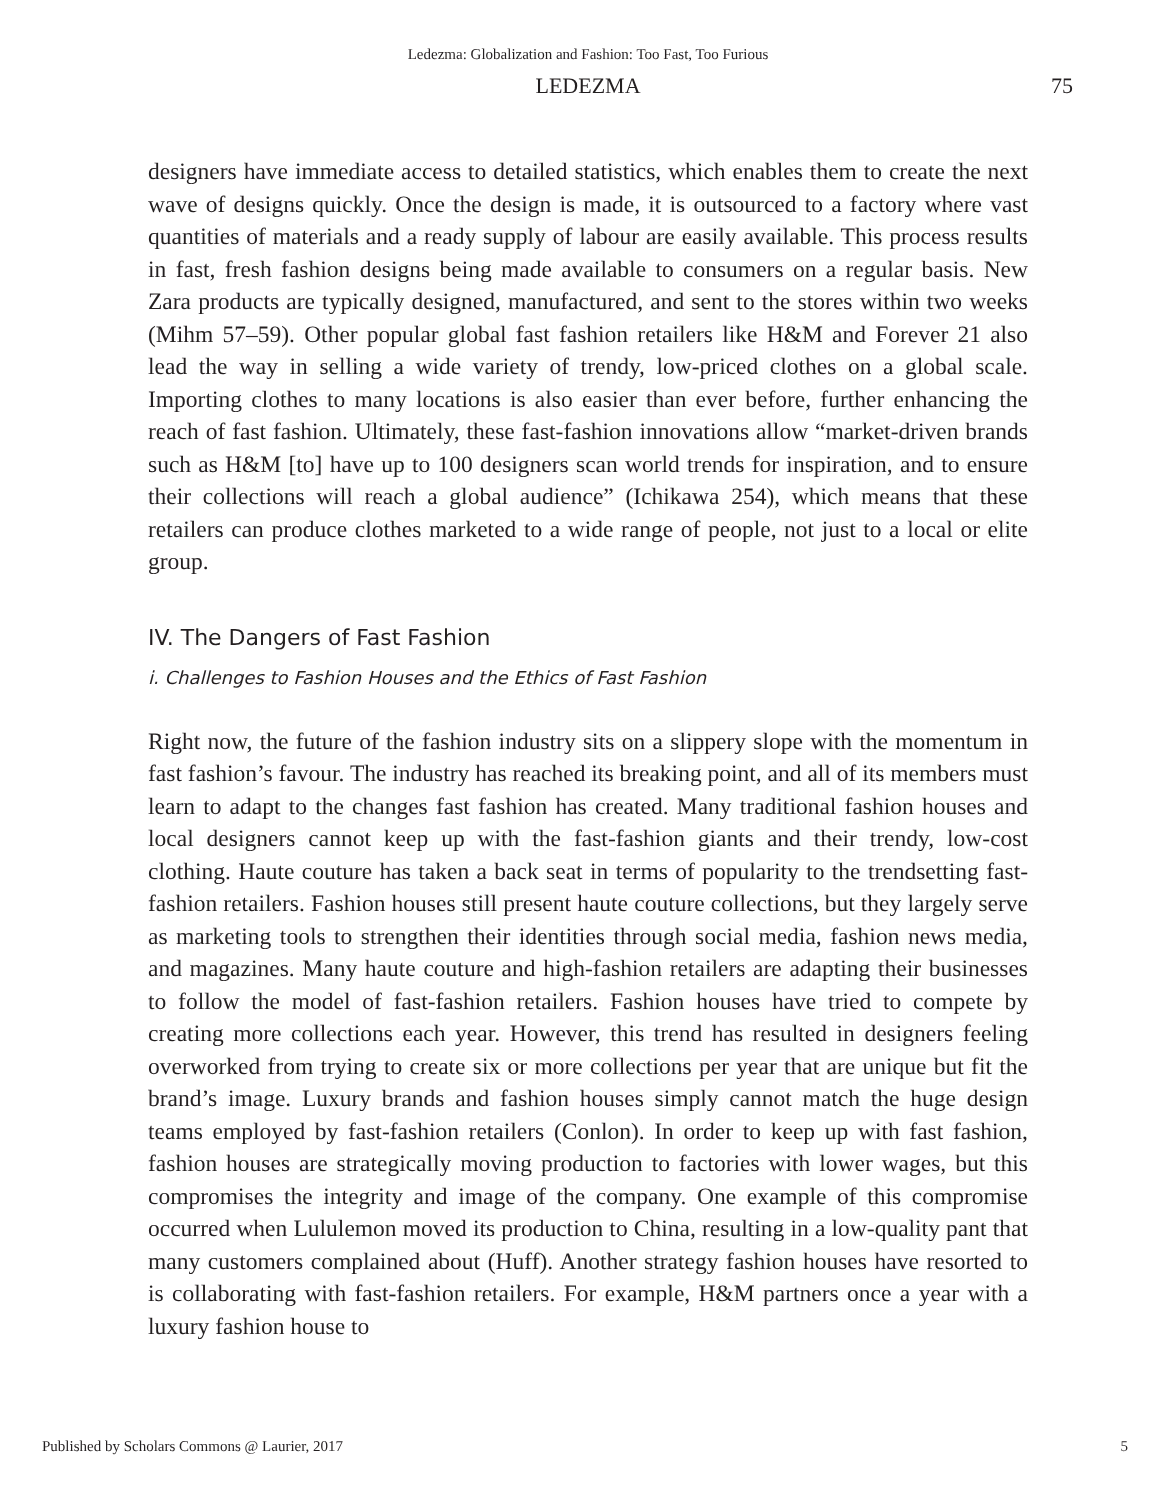Ledezma: Globalization and Fashion: Too Fast, Too Furious
LEDEZMA 75
designers have immediate access to detailed statistics, which enables them to create the next wave of designs quickly. Once the design is made, it is outsourced to a factory where vast quantities of materials and a ready supply of labour are easily available. This process results in fast, fresh fashion designs being made available to consumers on a regular basis. New Zara products are typically designed, manufactured, and sent to the stores within two weeks (Mihm 57–59). Other popular global fast fashion retailers like H&M and Forever 21 also lead the way in selling a wide variety of trendy, low-priced clothes on a global scale. Importing clothes to many locations is also easier than ever before, further enhancing the reach of fast fashion. Ultimately, these fast-fashion innovations allow “market-driven brands such as H&M [to] have up to 100 designers scan world trends for inspiration, and to ensure their collections will reach a global audience” (Ichikawa 254), which means that these retailers can produce clothes marketed to a wide range of people, not just to a local or elite group.
IV. The Dangers of Fast Fashion
i. Challenges to Fashion Houses and the Ethics of Fast Fashion
Right now, the future of the fashion industry sits on a slippery slope with the momentum in fast fashion’s favour. The industry has reached its breaking point, and all of its members must learn to adapt to the changes fast fashion has created. Many traditional fashion houses and local designers cannot keep up with the fast-fashion giants and their trendy, low-cost clothing. Haute couture has taken a back seat in terms of popularity to the trendsetting fast-fashion retailers. Fashion houses still present haute couture collections, but they largely serve as marketing tools to strengthen their identities through social media, fashion news media, and magazines. Many haute couture and high-fashion retailers are adapting their businesses to follow the model of fast-fashion retailers. Fashion houses have tried to compete by creating more collections each year. However, this trend has resulted in designers feeling overworked from trying to create six or more collections per year that are unique but fit the brand’s image. Luxury brands and fashion houses simply cannot match the huge design teams employed by fast-fashion retailers (Conlon). In order to keep up with fast fashion, fashion houses are strategically moving production to factories with lower wages, but this compromises the integrity and image of the company. One example of this compromise occurred when Lululemon moved its production to China, resulting in a low-quality pant that many customers complained about (Huff). Another strategy fashion houses have resorted to is collaborating with fast-fashion retailers. For example, H&M partners once a year with a luxury fashion house to
Published by Scholars Commons @ Laurier, 2017 5